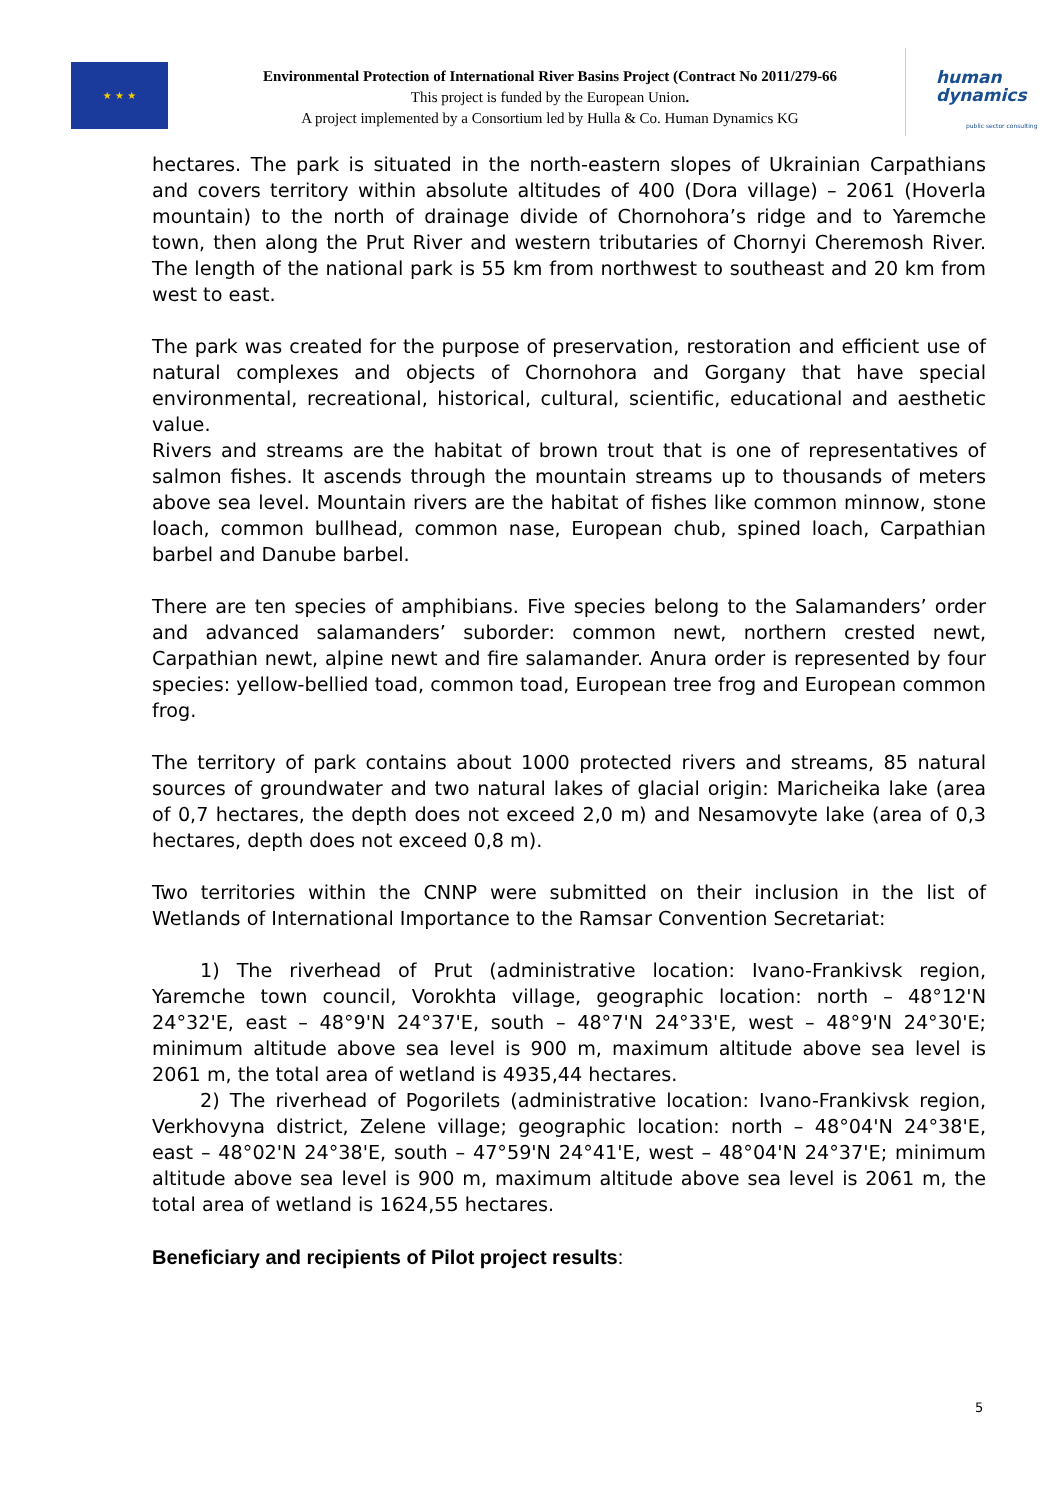★ ★ ★
Environmental Protection of International River Basins Project (Contract No 2011/279-66
This project is funded by the European Union.
A project implemented by a Consortium led by Hulla & Co. Human Dynamics KG
human
dynamics
public sector consulting
hectares. The park is situated in the north-eastern slopes of Ukrainian Carpathians and covers territory within absolute altitudes of 400 (Dora village) – 2061 (Hoverla mountain) to the north of drainage divide of Chornohora’s ridge and to Yaremche town, then along the Prut River and western tributaries of Chornyi Cheremosh River. The length of the national park is 55 km from northwest to southeast and 20 km from west to east.
The park was created for the purpose of preservation, restoration and efficient use of natural complexes and objects of Chornohora and Gorgany that have special environmental, recreational, historical, cultural, scientific, educational and aesthetic value.
Rivers and streams are the habitat of brown trout that is one of representatives of salmon fishes. It ascends through the mountain streams up to thousands of meters above sea level. Mountain rivers are the habitat of fishes like common minnow, stone loach, common bullhead, common nase, European chub, spined loach, Carpathian barbel and Danube barbel.
There are ten species of amphibians. Five species belong to the Salamanders’ order and advanced salamanders’ suborder: common newt, northern crested newt, Carpathian newt, alpine newt and fire salamander. Anura order is represented by four species: yellow-bellied toad, common toad, European tree frog and European common frog.
The territory of park contains about 1000 protected rivers and streams, 85 natural sources of groundwater and two natural lakes of glacial origin: Maricheika lake (area of 0,7 hectares, the depth does not exceed 2,0 m) and Nesamovyte lake (area of 0,3 hectares, depth does not exceed 0,8 m).
Two territories within the CNNP were submitted on their inclusion in the list of Wetlands of International Importance to the Ramsar Convention Secretariat:
1) The riverhead of Prut (administrative location: Ivano-Frankivsk region, Yaremche town council, Vorokhta village, geographic location: north – 48°12'N 24°32'E, east – 48°9'N 24°37'E, south – 48°7'N 24°33'E, west – 48°9'N 24°30'E; minimum altitude above sea level is 900 m, maximum altitude above sea level is 2061 m, the total area of wetland is 4935,44 hectares.
2) The riverhead of Pogorilets (administrative location: Ivano-Frankivsk region, Verkhovyna district, Zelene village; geographic location: north – 48°04'N 24°38'E, east – 48°02'N 24°38'E, south – 47°59'N 24°41'E, west – 48°04'N 24°37'E; minimum altitude above sea level is 900 m, maximum altitude above sea level is 2061 m, the total area of wetland is 1624,55 hectares.
Beneficiary and recipients of Pilot project results:
5